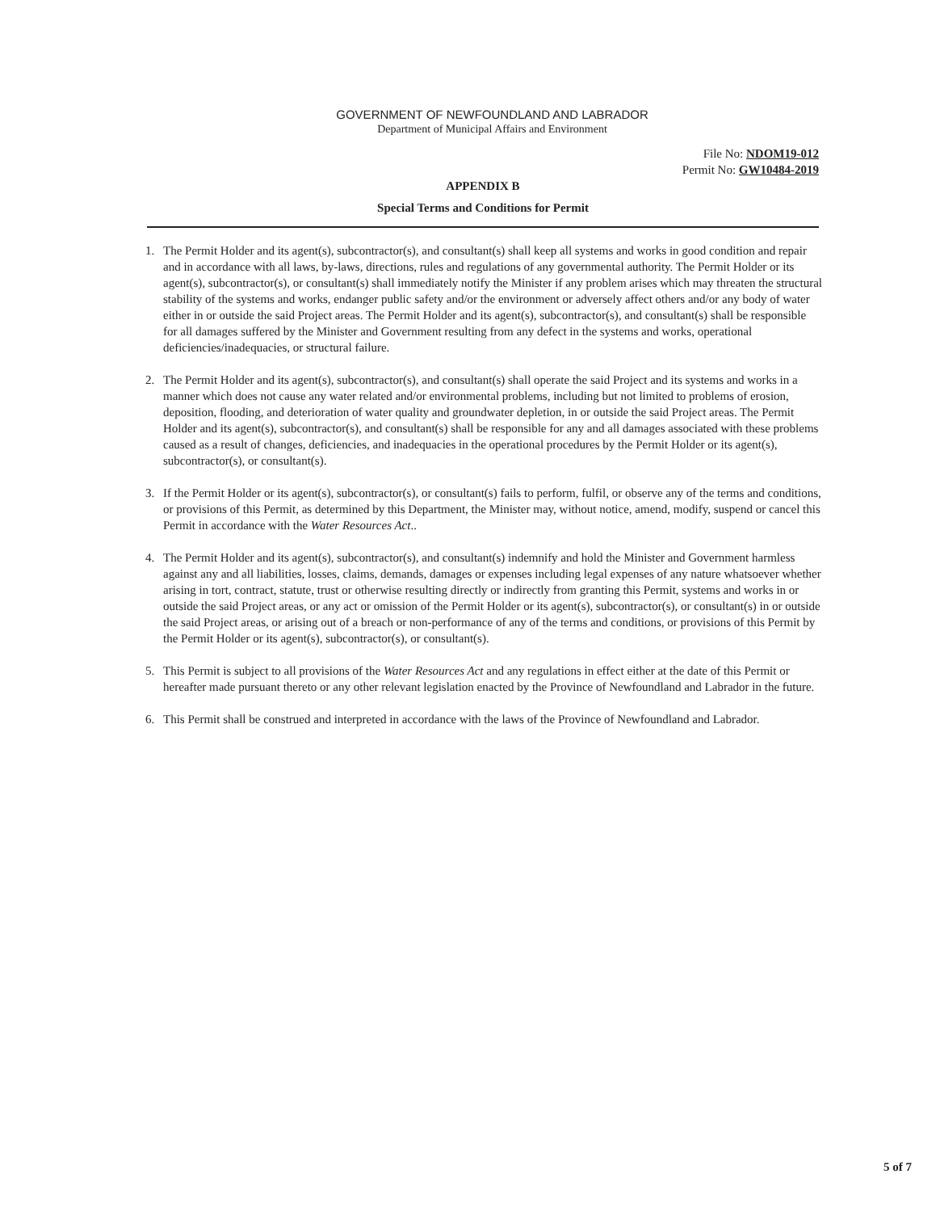GOVERNMENT OF NEWFOUNDLAND AND LABRADOR
Department of Municipal Affairs and Environment
File No: NDOM19-012
Permit No: GW10484-2019
APPENDIX B
Special Terms and Conditions for Permit
1. The Permit Holder and its agent(s), subcontractor(s), and consultant(s) shall keep all systems and works in good condition and repair and in accordance with all laws, by-laws, directions, rules and regulations of any governmental authority. The Permit Holder or its agent(s), subcontractor(s), or consultant(s) shall immediately notify the Minister if any problem arises which may threaten the structural stability of the systems and works, endanger public safety and/or the environment or adversely affect others and/or any body of water either in or outside the said Project areas. The Permit Holder and its agent(s), subcontractor(s), and consultant(s) shall be responsible for all damages suffered by the Minister and Government resulting from any defect in the systems and works, operational deficiencies/inadequacies, or structural failure.
2. The Permit Holder and its agent(s), subcontractor(s), and consultant(s) shall operate the said Project and its systems and works in a manner which does not cause any water related and/or environmental problems, including but not limited to problems of erosion, deposition, flooding, and deterioration of water quality and groundwater depletion, in or outside the said Project areas. The Permit Holder and its agent(s), subcontractor(s), and consultant(s) shall be responsible for any and all damages associated with these problems caused as a result of changes, deficiencies, and inadequacies in the operational procedures by the Permit Holder or its agent(s), subcontractor(s), or consultant(s).
3. If the Permit Holder or its agent(s), subcontractor(s), or consultant(s) fails to perform, fulfil, or observe any of the terms and conditions, or provisions of this Permit, as determined by this Department, the Minister may, without notice, amend, modify, suspend or cancel this Permit in accordance with the Water Resources Act..
4. The Permit Holder and its agent(s), subcontractor(s), and consultant(s) indemnify and hold the Minister and Government harmless against any and all liabilities, losses, claims, demands, damages or expenses including legal expenses of any nature whatsoever whether arising in tort, contract, statute, trust or otherwise resulting directly or indirectly from granting this Permit, systems and works in or outside the said Project areas, or any act or omission of the Permit Holder or its agent(s), subcontractor(s), or consultant(s) in or outside the said Project areas, or arising out of a breach or non-performance of any of the terms and conditions, or provisions of this Permit by the Permit Holder or its agent(s), subcontractor(s), or consultant(s).
5. This Permit is subject to all provisions of the Water Resources Act and any regulations in effect either at the date of this Permit or hereafter made pursuant thereto or any other relevant legislation enacted by the Province of Newfoundland and Labrador in the future.
6. This Permit shall be construed and interpreted in accordance with the laws of the Province of Newfoundland and Labrador.
5 of 7